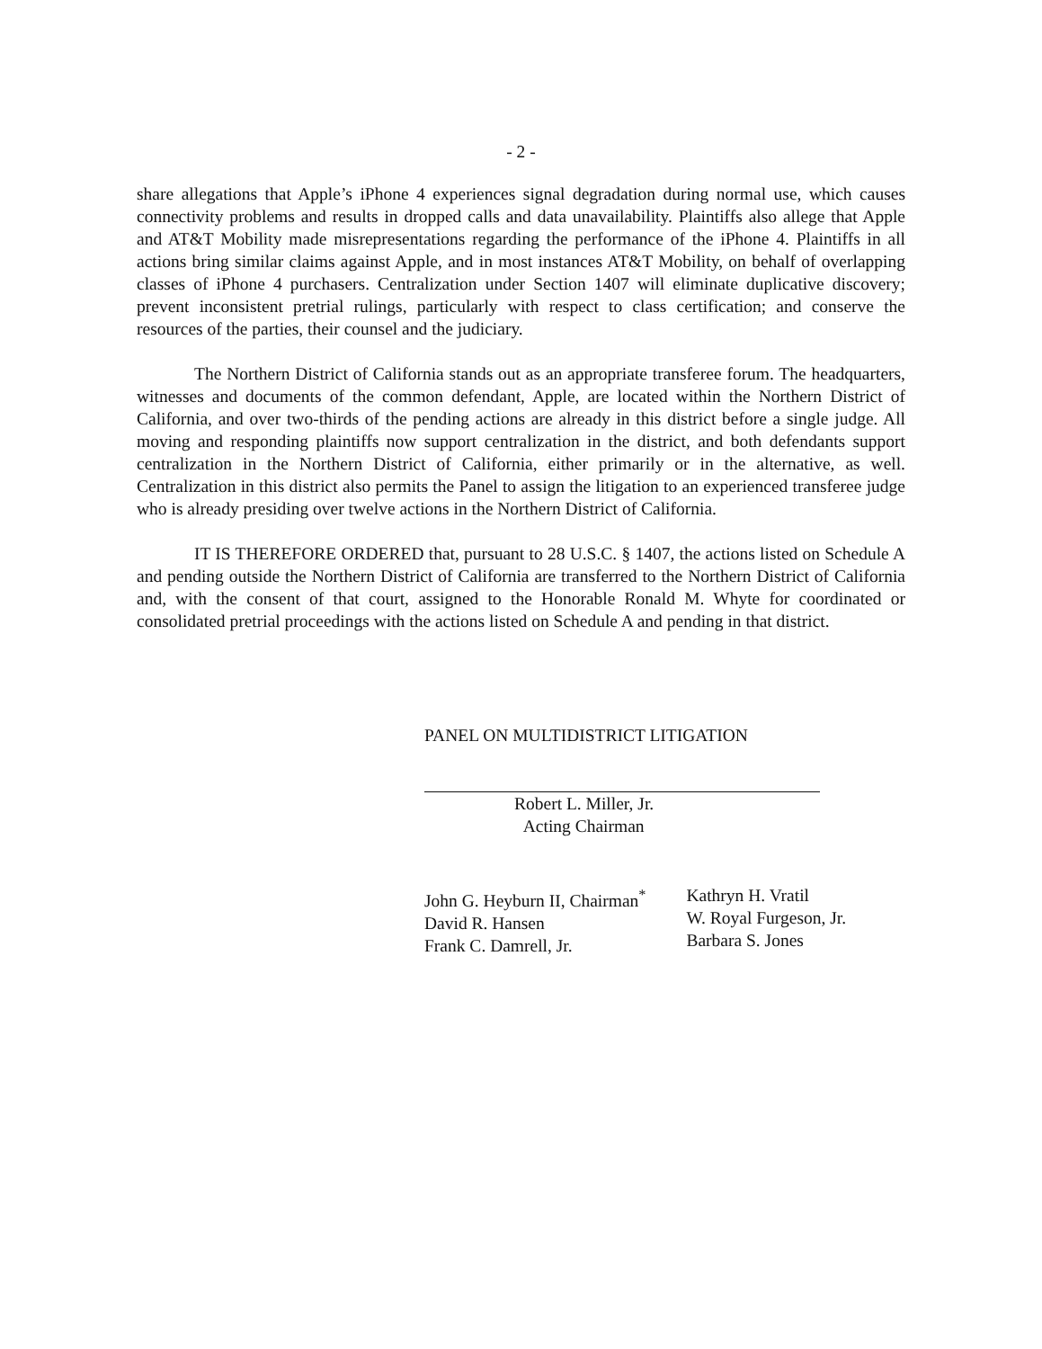- 2 -
share allegations that Apple’s iPhone 4 experiences signal degradation during normal use, which causes connectivity problems and results in dropped calls and data unavailability. Plaintiffs also allege that Apple and AT&T Mobility made misrepresentations regarding the performance of the iPhone 4. Plaintiffs in all actions bring similar claims against Apple, and in most instances AT&T Mobility, on behalf of overlapping classes of iPhone 4 purchasers. Centralization under Section 1407 will eliminate duplicative discovery; prevent inconsistent pretrial rulings, particularly with respect to class certification; and conserve the resources of the parties, their counsel and the judiciary.
The Northern District of California stands out as an appropriate transferee forum. The headquarters, witnesses and documents of the common defendant, Apple, are located within the Northern District of California, and over two-thirds of the pending actions are already in this district before a single judge. All moving and responding plaintiffs now support centralization in the district, and both defendants support centralization in the Northern District of California, either primarily or in the alternative, as well. Centralization in this district also permits the Panel to assign the litigation to an experienced transferee judge who is already presiding over twelve actions in the Northern District of California.
IT IS THEREFORE ORDERED that, pursuant to 28 U.S.C. § 1407, the actions listed on Schedule A and pending outside the Northern District of California are transferred to the Northern District of California and, with the consent of that court, assigned to the Honorable Ronald M. Whyte for coordinated or consolidated pretrial proceedings with the actions listed on Schedule A and pending in that district.
PANEL ON MULTIDISTRICT LITIGATION
Robert L. Miller, Jr.
Acting Chairman
John G. Heyburn II, Chairman<sup>*</sup>
David R. Hansen
Frank C. Damrell, Jr.
Kathryn H. Vratil
W. Royal Furgeson, Jr.
Barbara S. Jones